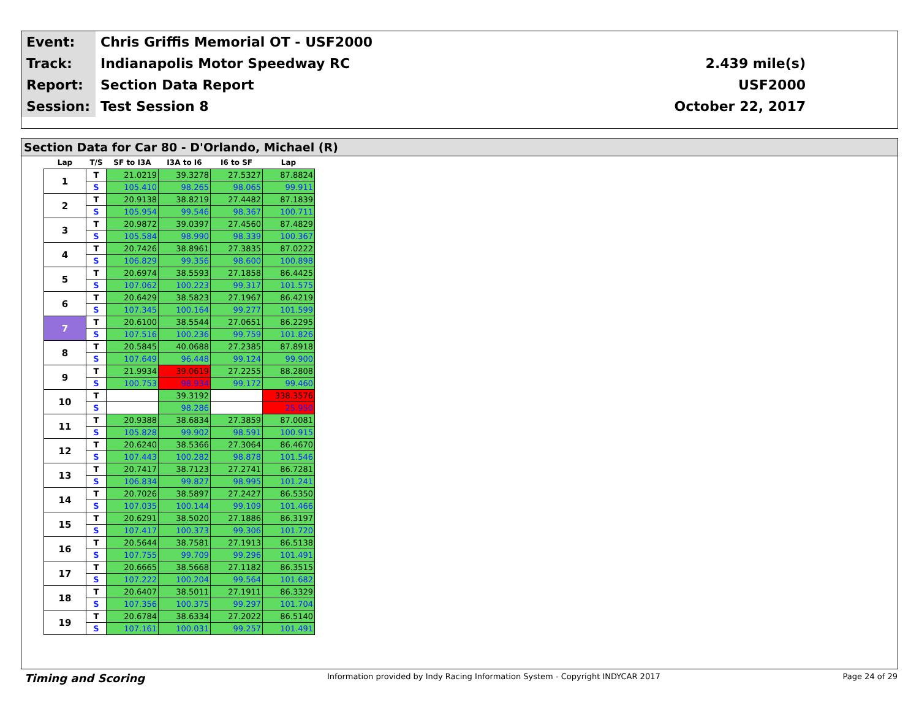| Event: | Chris Griffis Memorial OT - USF2000 | |
| Track: | Indianapolis Motor Speedway RC | 2.439 mile(s) |
| Report: | Section Data Report | USF2000 |
| Session: | Test Session 8 | October 22, 2017 |
Section Data for Car 80 - D'Orlando, Michael (R)
| Lap | T/S | SF to I3A | I3A to I6 | I6 to SF | Lap |
| --- | --- | --- | --- | --- | --- |
| 1 | T | 21.0219 | 39.3278 | 27.5327 | 87.8824 |
| | S | 105.410 | 98.265 | 98.065 | 99.911 |
| 2 | T | 20.9138 | 38.8219 | 27.4482 | 87.1839 |
| | S | 105.954 | 99.546 | 98.367 | 100.711 |
| 3 | T | 20.9872 | 39.0397 | 27.4560 | 87.4829 |
| | S | 105.584 | 98.990 | 98.339 | 100.367 |
| 4 | T | 20.7426 | 38.8961 | 27.3835 | 87.0222 |
| | S | 106.829 | 99.356 | 98.600 | 100.898 |
| 5 | T | 20.6974 | 38.5593 | 27.1858 | 86.4425 |
| | S | 107.062 | 100.223 | 99.317 | 101.575 |
| 6 | T | 20.6429 | 38.5823 | 27.1967 | 86.4219 |
| | S | 107.345 | 100.164 | 99.277 | 101.599 |
| 7 | T | 20.6100 | 38.5544 | 27.0651 | 86.2295 |
| | S | 107.516 | 100.236 | 99.759 | 101.826 |
| 8 | T | 20.5845 | 40.0688 | 27.2385 | 87.8918 |
| | S | 107.649 | 96.448 | 99.124 | 99.900 |
| 9 | T | 21.9934 | 39.0619 | 27.2255 | 88.2808 |
| | S | 100.753 | 98.934 | 99.172 | 99.460 |
| 10 | T | | 39.3192 | | 338.3576 |
| | S | | 98.286 | | 25.950 |
| 11 | T | 20.9388 | 38.6834 | 27.3859 | 87.0081 |
| | S | 105.828 | 99.902 | 98.591 | 100.915 |
| 12 | T | 20.6240 | 38.5366 | 27.3064 | 86.4670 |
| | S | 107.443 | 100.282 | 98.878 | 101.546 |
| 13 | T | 20.7417 | 38.7123 | 27.2741 | 86.7281 |
| | S | 106.834 | 99.827 | 98.995 | 101.241 |
| 14 | T | 20.7026 | 38.5897 | 27.2427 | 86.5350 |
| | S | 107.035 | 100.144 | 99.109 | 101.466 |
| 15 | T | 20.6291 | 38.5020 | 27.1886 | 86.3197 |
| | S | 107.417 | 100.373 | 99.306 | 101.720 |
| 16 | T | 20.5644 | 38.7581 | 27.1913 | 86.5138 |
| | S | 107.755 | 99.709 | 99.296 | 101.491 |
| 17 | T | 20.6665 | 38.5668 | 27.1182 | 86.3515 |
| | S | 107.222 | 100.204 | 99.564 | 101.682 |
| 18 | T | 20.6407 | 38.5011 | 27.1911 | 86.3329 |
| | S | 107.356 | 100.375 | 99.297 | 101.704 |
| 19 | T | 20.6784 | 38.6334 | 27.2022 | 86.5140 |
| | S | 107.161 | 100.031 | 99.257 | 101.491 |
Timing and Scoring Information provided by Indy Racing Information System - Copyright INDYCAR 2017 Page 24 of 29